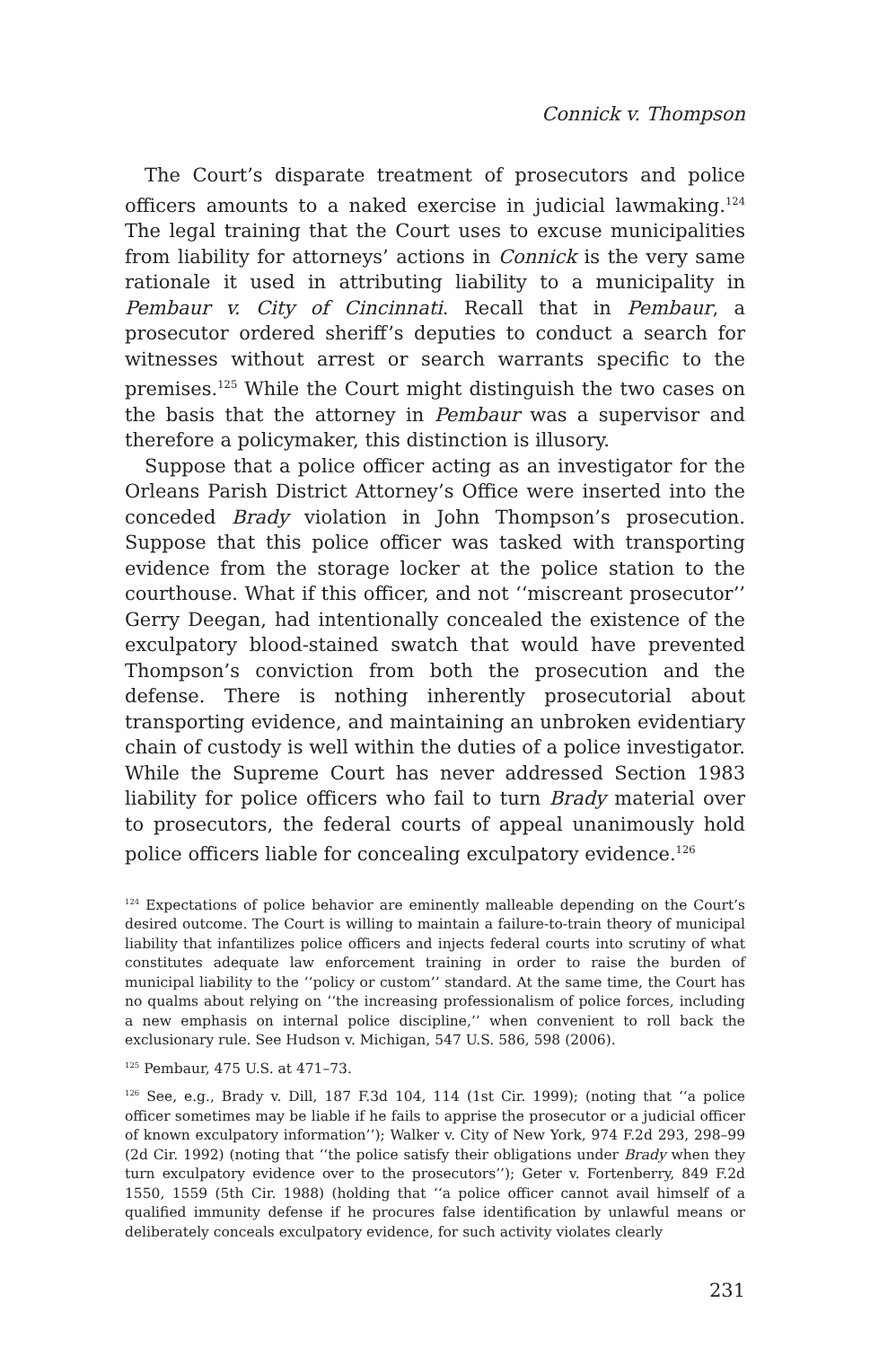Connick v. Thompson
The Court’s disparate treatment of prosecutors and police officers amounts to a naked exercise in judicial lawmaking.<sup>124</sup> The legal training that the Court uses to excuse municipalities from liability for attorneys’ actions in Connick is the very same rationale it used in attributing liability to a municipality in Pembaur v. City of Cincinnati. Recall that in Pembaur, a prosecutor ordered sheriff’s deputies to conduct a search for witnesses without arrest or search warrants specific to the premises.<sup>125</sup> While the Court might distinguish the two cases on the basis that the attorney in Pembaur was a supervisor and therefore a policymaker, this distinction is illusory.
Suppose that a police officer acting as an investigator for the Orleans Parish District Attorney’s Office were inserted into the conceded Brady violation in John Thompson’s prosecution. Suppose that this police officer was tasked with transporting evidence from the storage locker at the police station to the courthouse. What if this officer, and not ‘‘miscreant prosecutor’’ Gerry Deegan, had intentionally concealed the existence of the exculpatory blood-stained swatch that would have prevented Thompson’s conviction from both the prosecution and the defense. There is nothing inherently prosecutorial about transporting evidence, and maintaining an unbroken evidentiary chain of custody is well within the duties of a police investigator. While the Supreme Court has never addressed Section 1983 liability for police officers who fail to turn Brady material over to prosecutors, the federal courts of appeal unanimously hold police officers liable for concealing exculpatory evidence.<sup>126</sup>
<sup>124</sup> Expectations of police behavior are eminently malleable depending on the Court’s desired outcome. The Court is willing to maintain a failure-to-train theory of municipal liability that infantilizes police officers and injects federal courts into scrutiny of what constitutes adequate law enforcement training in order to raise the burden of municipal liability to the ‘‘policy or custom’’ standard. At the same time, the Court has no qualms about relying on ‘‘the increasing professionalism of police forces, including a new emphasis on internal police discipline,’’ when convenient to roll back the exclusionary rule. See Hudson v. Michigan, 547 U.S. 586, 598 (2006).
<sup>125</sup> Pembaur, 475 U.S. at 471–73.
<sup>126</sup> See, e.g., Brady v. Dill, 187 F.3d 104, 114 (1st Cir. 1999); (noting that ‘‘a police officer sometimes may be liable if he fails to apprise the prosecutor or a judicial officer of known exculpatory information’’); Walker v. City of New York, 974 F.2d 293, 298–99 (2d Cir. 1992) (noting that ‘‘the police satisfy their obligations under Brady when they turn exculpatory evidence over to the prosecutors’’); Geter v. Fortenberry, 849 F.2d 1550, 1559 (5th Cir. 1988) (holding that ‘‘a police officer cannot avail himself of a qualified immunity defense if he procures false identification by unlawful means or deliberately conceals exculpatory evidence, for such activity violates clearly
231